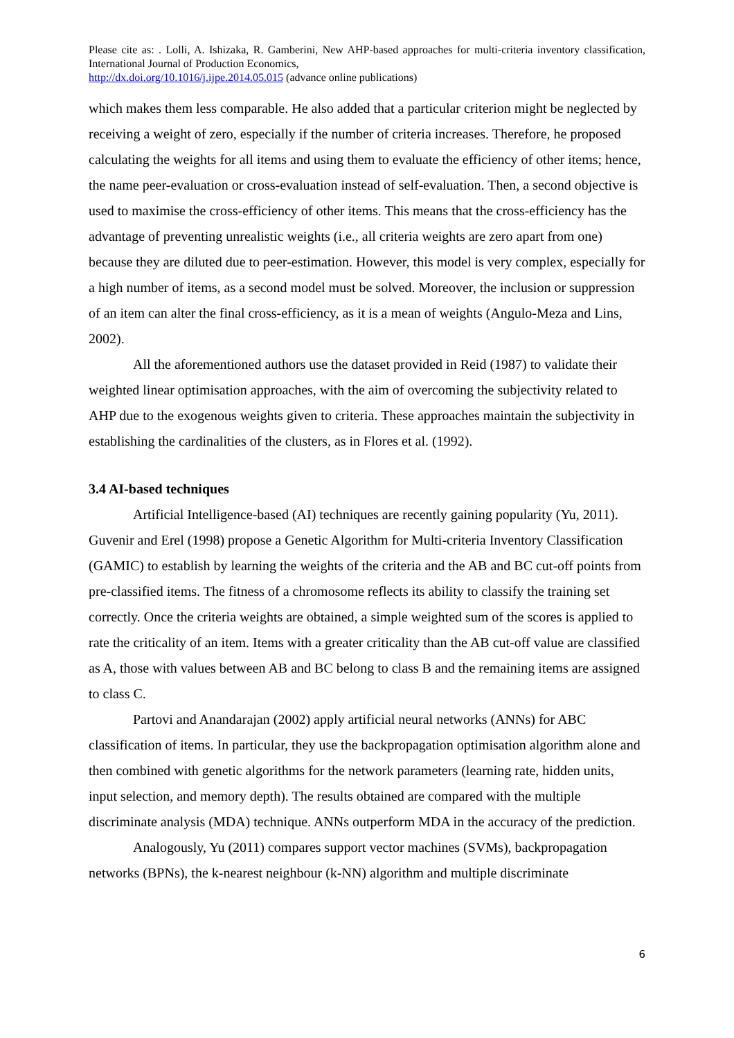Please cite as: . Lolli, A. Ishizaka, R. Gamberini, New AHP-based approaches for multi-criteria inventory classification, International Journal of Production Economics,
http://dx.doi.org/10.1016/j.ijpe.2014.05.015 (advance online publications)
which makes them less comparable. He also added that a particular criterion might be neglected by receiving a weight of zero, especially if the number of criteria increases. Therefore, he proposed calculating the weights for all items and using them to evaluate the efficiency of other items; hence, the name peer-evaluation or cross-evaluation instead of self-evaluation. Then, a second objective is used to maximise the cross-efficiency of other items. This means that the cross-efficiency has the advantage of preventing unrealistic weights (i.e., all criteria weights are zero apart from one) because they are diluted due to peer-estimation. However, this model is very complex, especially for a high number of items, as a second model must be solved. Moreover, the inclusion or suppression of an item can alter the final cross-efficiency, as it is a mean of weights (Angulo-Meza and Lins, 2002).
All the aforementioned authors use the dataset provided in Reid (1987) to validate their weighted linear optimisation approaches, with the aim of overcoming the subjectivity related to AHP due to the exogenous weights given to criteria. These approaches maintain the subjectivity in establishing the cardinalities of the clusters, as in Flores et al. (1992).
3.4 AI-based techniques
Artificial Intelligence-based (AI) techniques are recently gaining popularity (Yu, 2011). Guvenir and Erel (1998) propose a Genetic Algorithm for Multi-criteria Inventory Classification (GAMIC) to establish by learning the weights of the criteria and the AB and BC cut-off points from pre-classified items. The fitness of a chromosome reflects its ability to classify the training set correctly. Once the criteria weights are obtained, a simple weighted sum of the scores is applied to rate the criticality of an item. Items with a greater criticality than the AB cut-off value are classified as A, those with values between AB and BC belong to class B and the remaining items are assigned to class C.
Partovi and Anandarajan (2002) apply artificial neural networks (ANNs) for ABC classification of items. In particular, they use the backpropagation optimisation algorithm alone and then combined with genetic algorithms for the network parameters (learning rate, hidden units, input selection, and memory depth). The results obtained are compared with the multiple discriminate analysis (MDA) technique. ANNs outperform MDA in the accuracy of the prediction.
Analogously, Yu (2011) compares support vector machines (SVMs), backpropagation networks (BPNs), the k-nearest neighbour (k-NN) algorithm and multiple discriminate
6